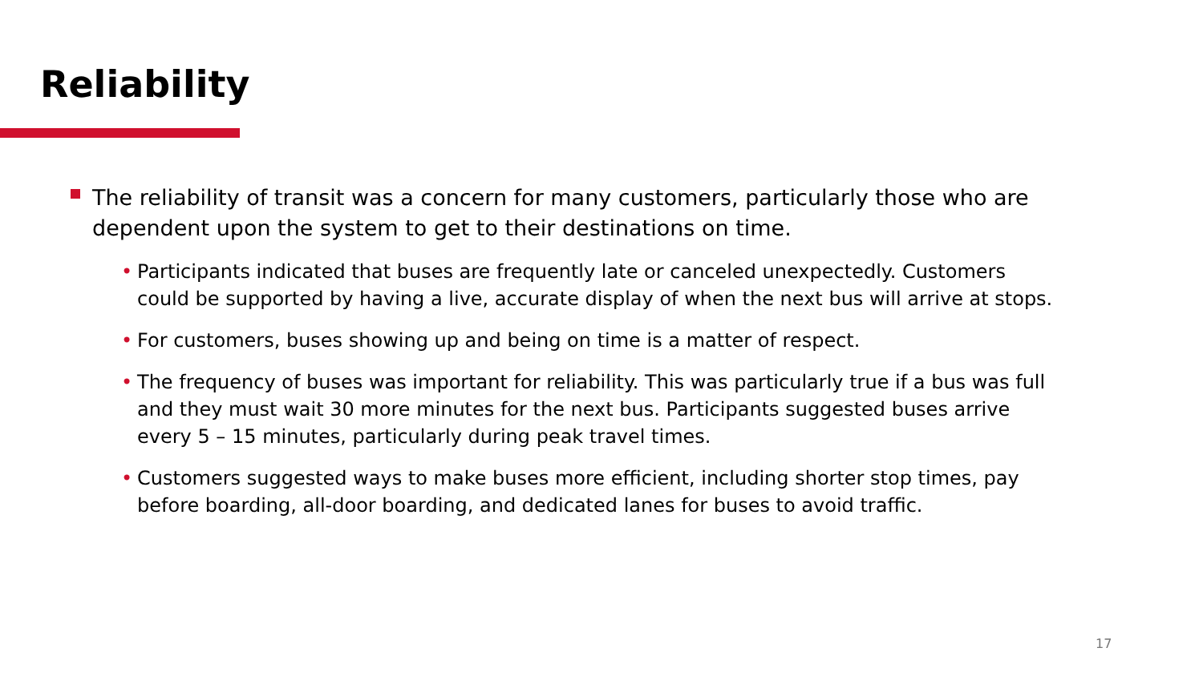Reliability
The reliability of transit was a concern for many customers, particularly those who are dependent upon the system to get to their destinations on time.
• Participants indicated that buses are frequently late or canceled unexpectedly. Customers could be supported by having a live, accurate display of when the next bus will arrive at stops.
• For customers, buses showing up and being on time is a matter of respect.
• The frequency of buses was important for reliability. This was particularly true if a bus was full and they must wait 30 more minutes for the next bus. Participants suggested buses arrive every 5 – 15 minutes, particularly during peak travel times.
• Customers suggested ways to make buses more efficient, including shorter stop times, pay before boarding, all-door boarding, and dedicated lanes for buses to avoid traffic.
17